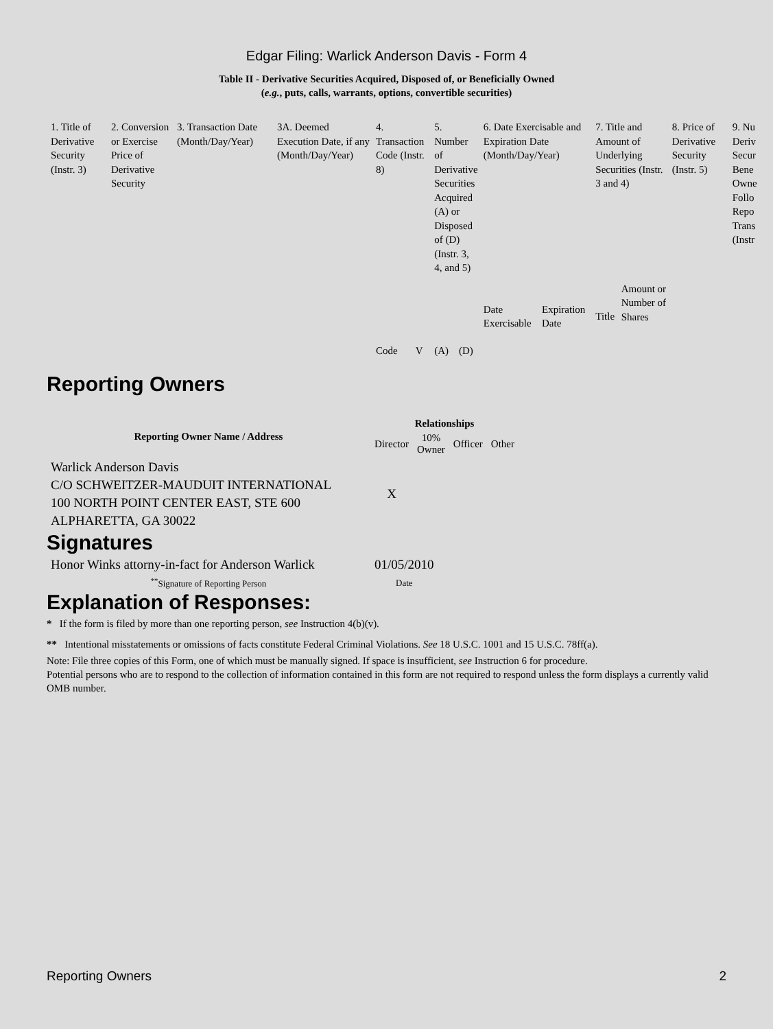Edgar Filing: Warlick Anderson Davis - Form 4
Table II - Derivative Securities Acquired, Disposed of, or Beneficially Owned
(e.g., puts, calls, warrants, options, convertible securities)
| 1. Title of Derivative Security (Instr. 3) | 2. Conversion or Exercise Price of Derivative Security | 3. Transaction Date (Month/Day/Year) | 3A. Deemed Execution Date, if any (Month/Day/Year) | 4. Transaction Code (Instr. 8) | | 5. Number of Derivative Securities Acquired (A) or Disposed of (D) (Instr. 3, 4, and 5) | | 6. Date Exercisable and Expiration Date (Month/Day/Year) | | 7. Title and Amount of Underlying Securities (Instr. 3 and 4) | | 8. Price of Derivative Security (Instr. 5) | 9. Nu Deriv Secur Bene Owne Follo Repo Trans (Instr |
| | | | | Code | V | (A) | (D) | Date Exercisable | Expiration Date | Title | Amount or Number of Shares | | |
Reporting Owners
| Reporting Owner Name / Address | Relationships | | | |
| --- | --- | --- | --- | --- |
| | Director | 10% Owner | Officer | Other |
| Warlick Anderson Davis C/O SCHWEITZER-MAUDUIT INTERNATIONAL 100 NORTH POINT CENTER EAST, STE 600 ALPHARETTA, GA 30022 | X | | | |
Signatures
| Honor Winks attorny-in-fact for Anderson Warlick | 01/05/2010 |
| <sup>**</sup> Signature of Reporting Person | Date |
Explanation of Responses:
* If the form is filed by more than one reporting person, see Instruction 4(b)(v).
** Intentional misstatements or omissions of facts constitute Federal Criminal Violations. See 18 U.S.C. 1001 and 15 U.S.C. 78ff(a).
Note: File three copies of this Form, one of which must be manually signed. If space is insufficient, see Instruction 6 for procedure.
Potential persons who are to respond to the collection of information contained in this form are not required to respond unless the form displays a currently valid OMB number.
Reporting Owners 2